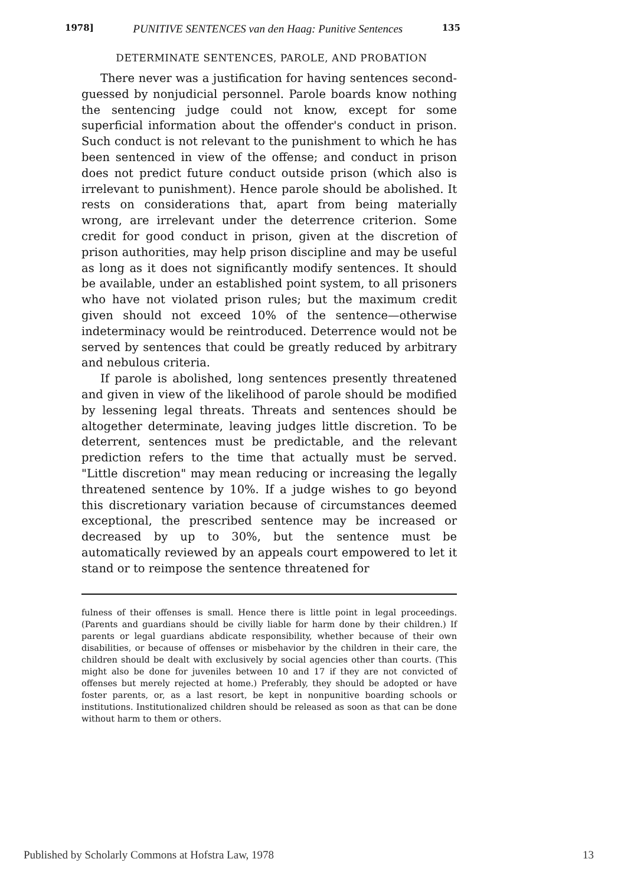1978] PUNITIVE SENTENCES van den Haag: Punitive Sentences 135
DETERMINATE SENTENCES, PAROLE, AND PROBATION
There never was a justification for having sentences second-guessed by nonjudicial personnel. Parole boards know nothing the sentencing judge could not know, except for some superficial information about the offender's conduct in prison. Such conduct is not relevant to the punishment to which he has been sentenced in view of the offense; and conduct in prison does not predict future conduct outside prison (which also is irrelevant to punishment). Hence parole should be abolished. It rests on considerations that, apart from being materially wrong, are irrelevant under the deterrence criterion. Some credit for good conduct in prison, given at the discretion of prison authorities, may help prison discipline and may be useful as long as it does not significantly modify sentences. It should be available, under an established point system, to all prisoners who have not violated prison rules; but the maximum credit given should not exceed 10% of the sentence—otherwise indeterminacy would be reintroduced. Deterrence would not be served by sentences that could be greatly reduced by arbitrary and nebulous criteria.
If parole is abolished, long sentences presently threatened and given in view of the likelihood of parole should be modified by lessening legal threats. Threats and sentences should be altogether determinate, leaving judges little discretion. To be deterrent, sentences must be predictable, and the relevant prediction refers to the time that actually must be served. "Little discretion" may mean reducing or increasing the legally threatened sentence by 10%. If a judge wishes to go beyond this discretionary variation because of circumstances deemed exceptional, the prescribed sentence may be increased or decreased by up to 30%, but the sentence must be automatically reviewed by an appeals court empowered to let it stand or to reimpose the sentence threatened for
fulness of their offenses is small. Hence there is little point in legal proceedings. (Parents and guardians should be civilly liable for harm done by their children.) If parents or legal guardians abdicate responsibility, whether because of their own disabilities, or because of offenses or misbehavior by the children in their care, the children should be dealt with exclusively by social agencies other than courts. (This might also be done for juveniles between 10 and 17 if they are not convicted of offenses but merely rejected at home.) Preferably, they should be adopted or have foster parents, or, as a last resort, be kept in nonpunitive boarding schools or institutions. Institutionalized children should be released as soon as that can be done without harm to them or others.
Published by Scholarly Commons at Hofstra Law, 1978 13